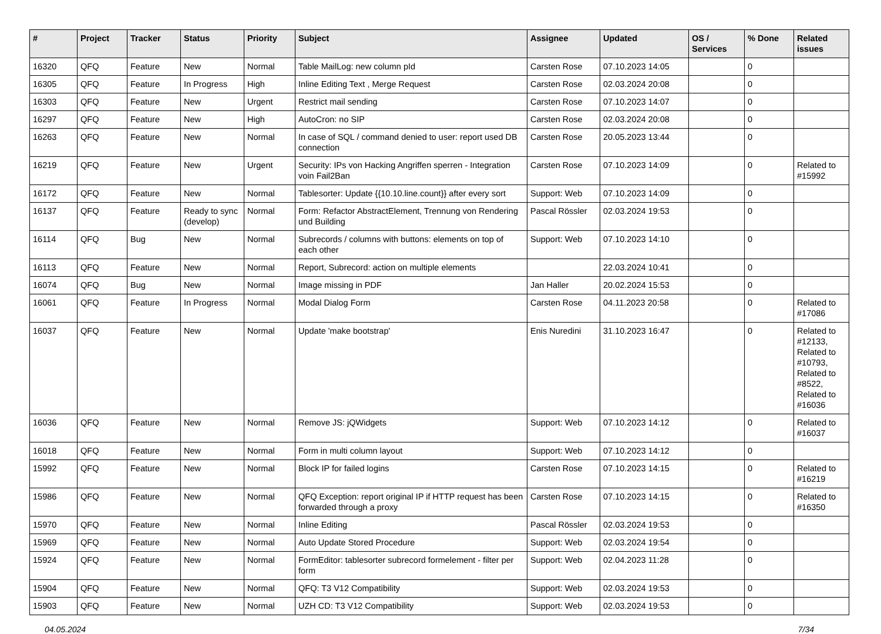| # | Project | Tracker | Status | Priority | Subject | Assignee | Updated | OS / Services | % Done | Related issues |
| --- | --- | --- | --- | --- | --- | --- | --- | --- | --- | --- |
| 16320 | QFQ | Feature | New | Normal | Table MailLog: new column pId | Carsten Rose | 07.10.2023 14:05 | | 0 | |
| 16305 | QFQ | Feature | In Progress | High | Inline Editing Text , Merge Request | Carsten Rose | 02.03.2024 20:08 | | 0 | |
| 16303 | QFQ | Feature | New | Urgent | Restrict mail sending | Carsten Rose | 07.10.2023 14:07 | | 0 | |
| 16297 | QFQ | Feature | New | High | AutoCron: no SIP | Carsten Rose | 02.03.2024 20:08 | | 0 | |
| 16263 | QFQ | Feature | New | Normal | In case of SQL / command denied to user: report used DB connection | Carsten Rose | 20.05.2023 13:44 | | 0 | |
| 16219 | QFQ | Feature | New | Urgent | Security: IPs von Hacking Angriffen sperren - Integration voin Fail2Ban | Carsten Rose | 07.10.2023 14:09 | | 0 | Related to #15992 |
| 16172 | QFQ | Feature | New | Normal | Tablesorter: Update {{10.10.line.count}} after every sort | Support: Web | 07.10.2023 14:09 | | 0 | |
| 16137 | QFQ | Feature | Ready to sync (develop) | Normal | Form: Refactor AbstractElement, Trennung von Rendering und Building | Pascal Rössler | 02.03.2024 19:53 | | 0 | |
| 16114 | QFQ | Bug | New | Normal | Subrecords / columns with buttons: elements on top of each other | Support: Web | 07.10.2023 14:10 | | 0 | |
| 16113 | QFQ | Feature | New | Normal | Report, Subrecord: action on multiple elements | | 22.03.2024 10:41 | | 0 | |
| 16074 | QFQ | Bug | New | Normal | Image missing in PDF | Jan Haller | 20.02.2024 15:53 | | 0 | |
| 16061 | QFQ | Feature | In Progress | Normal | Modal Dialog Form | Carsten Rose | 04.11.2023 20:58 | | 0 | Related to #17086 |
| 16037 | QFQ | Feature | New | Normal | Update 'make bootstrap' | Enis Nuredini | 31.10.2023 16:47 | | 0 | Related to #12133, Related to #10793, Related to #8522, Related to #16036 |
| 16036 | QFQ | Feature | New | Normal | Remove JS: jQWidgets | Support: Web | 07.10.2023 14:12 | | 0 | Related to #16037 |
| 16018 | QFQ | Feature | New | Normal | Form in multi column layout | Support: Web | 07.10.2023 14:12 | | 0 | |
| 15992 | QFQ | Feature | New | Normal | Block IP for failed logins | Carsten Rose | 07.10.2023 14:15 | | 0 | Related to #16219 |
| 15986 | QFQ | Feature | New | Normal | QFQ Exception: report original IP if HTTP request has been forwarded through a proxy | Carsten Rose | 07.10.2023 14:15 | | 0 | Related to #16350 |
| 15970 | QFQ | Feature | New | Normal | Inline Editing | Pascal Rössler | 02.03.2024 19:53 | | 0 | |
| 15969 | QFQ | Feature | New | Normal | Auto Update Stored Procedure | Support: Web | 02.03.2024 19:54 | | 0 | |
| 15924 | QFQ | Feature | New | Normal | FormEditor: tablesorter subrecord formelement - filter per form | Support: Web | 02.04.2023 11:28 | | 0 | |
| 15904 | QFQ | Feature | New | Normal | QFQ: T3 V12 Compatibility | Support: Web | 02.03.2024 19:53 | | 0 | |
| 15903 | QFQ | Feature | New | Normal | UZH CD: T3 V12 Compatibility | Support: Web | 02.03.2024 19:53 | | 0 | |
04.05.2024 7/34